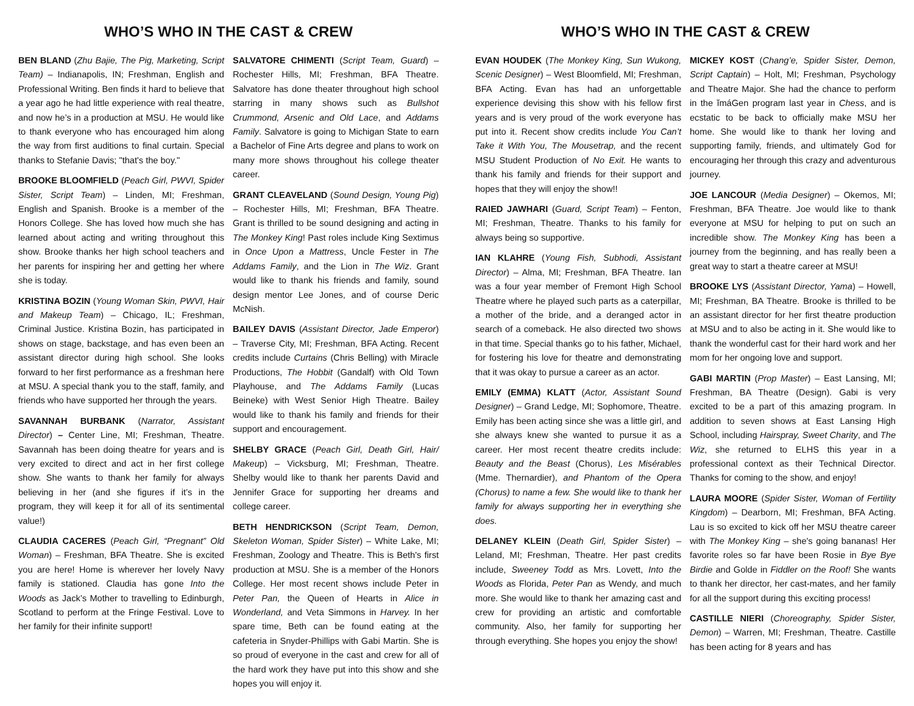WHO’S WHO IN THE CAST & CREW
BEN BLAND (Zhu Bajie, The Pig, Marketing, Script Team) – Indianapolis, IN; Freshman, English and Professional Writing. Ben finds it hard to believe that a year ago he had little experience with real theatre, and now he’s in a production at MSU. He would like to thank everyone who has encouraged him along the way from first auditions to final curtain. Special thanks to Stefanie Davis; "that's the boy."
BROOKE BLOOMFIELD (Peach Girl, PWVI, Spider Sister, Script Team) – Linden, MI; Freshman, English and Spanish. Brooke is a member of the Honors College. She has loved how much she has learned about acting and writing throughout this show. Brooke thanks her high school teachers and her parents for inspiring her and getting her where she is today.
KRISTINA BOZIN (Young Woman Skin, PWVI, Hair and Makeup Team) – Chicago, IL; Freshman, Criminal Justice. Kristina Bozin, has participated in shows on stage, backstage, and has even been an assistant director during high school. She looks forward to her first performance as a freshman here at MSU. A special thank you to the staff, family, and friends who have supported her through the years.
SAVANNAH BURBANK (Narrator, Assistant Director) – Center Line, MI; Freshman, Theatre. Savannah has been doing theatre for years and is very excited to direct and act in her first college show. She wants to thank her family for always believing in her (and she figures if it’s in the program, they will keep it for all of its sentimental value!)
CLAUDIA CACERES (Peach Girl, “Pregnant” Old Woman) – Freshman, BFA Theatre. She is excited you are here! Home is wherever her lovely Navy family is stationed. Claudia has gone Into the Woods as Jack’s Mother to travelling to Edinburgh, Scotland to perform at the Fringe Festival. Love to her family for their infinite support!
SALVATORE CHIMENTI (Script Team, Guard) – Rochester Hills, MI; Freshman, BFA Theatre. Salvatore has done theater throughout high school starring in many shows such as Bullshot Crummond, Arsenic and Old Lace, and Addams Family. Salvatore is going to Michigan State to earn a Bachelor of Fine Arts degree and plans to work on many more shows throughout his college theater career.
GRANT CLEAVELAND (Sound Design, Young Pig) – Rochester Hills, MI; Freshman, BFA Theatre. Grant is thrilled to be sound designing and acting in The Monkey King! Past roles include King Sextimus in Once Upon a Mattress, Uncle Fester in The Addams Family, and the Lion in The Wiz. Grant would like to thank his friends and family, sound design mentor Lee Jones, and of course Deric McNish.
BAILEY DAVIS (Assistant Director, Jade Emperor) – Traverse City, MI; Freshman, BFA Acting. Recent credits include Curtains (Chris Belling) with Miracle Productions, The Hobbit (Gandalf) with Old Town Playhouse, and The Addams Family (Lucas Beineke) with West Senior High Theatre. Bailey would like to thank his family and friends for their support and encouragement.
SHELBY GRACE (Peach Girl, Death Girl, Hair/ Makeup) – Vicksburg, MI; Freshman, Theatre. Shelby would like to thank her parents David and Jennifer Grace for supporting her dreams and college career.
BETH HENDRICKSON (Script Team, Demon, Skeleton Woman, Spider Sister) – White Lake, MI; Freshman, Zoology and Theatre. This is Beth's first production at MSU. She is a member of the Honors College. Her most recent shows include Peter in Peter Pan, the Queen of Hearts in Alice in Wonderland, and Veta Simmons in Harvey. In her spare time, Beth can be found eating at the cafeteria in Snyder-Phillips with Gabi Martin. She is so proud of everyone in the cast and crew for all of the hard work they have put into this show and she hopes you will enjoy it.
WHO’S WHO IN THE CAST & CREW
EVAN HOUDEK (The Monkey King, Sun Wukong, Scenic Designer) – West Bloomfield, MI; Freshman, BFA Acting. Evan has had an unforgettable experience devising this show with his fellow first years and is very proud of the work everyone has put into it. Recent show credits include You Can’t Take it With You, The Mousetrap, and the recent MSU Student Production of No Exit. He wants to thank his family and friends for their support and hopes that they will enjoy the show!!
RAIED JAWHARI (Guard, Script Team) – Fenton, MI; Freshman, Theatre. Thanks to his family for always being so supportive.
IAN KLAHRE (Young Fish, Subhodi, Assistant Director) – Alma, MI; Freshman, BFA Theatre. Ian was a four year member of Fremont High School Theatre where he played such parts as a caterpillar, a mother of the bride, and a deranged actor in search of a comeback. He also directed two shows in that time. Special thanks go to his father, Michael, for fostering his love for theatre and demonstrating that it was okay to pursue a career as an actor.
EMILY (EMMA) KLATT (Actor, Assistant Sound Designer) – Grand Ledge, MI; Sophomore, Theatre. Emily has been acting since she was a little girl, and she always knew she wanted to pursue it as a career. Her most recent theatre credits include: Beauty and the Beast (Chorus), Les Misérables (Mme. Thernardier), and Phantom of the Opera (Chorus) to name a few. She would like to thank her family for always supporting her in everything she does.
DELANEY KLEIN (Death Girl, Spider Sister) – Leland, MI; Freshman, Theatre. Her past credits include, Sweeney Todd as Mrs. Lovett, Into the Woods as Florida, Peter Pan as Wendy, and much more. She would like to thank her amazing cast and crew for providing an artistic and comfortable community. Also, her family for supporting her through everything. She hopes you enjoy the show!
MICKEY KOST (Chang’e, Spider Sister, Demon, Script Captain) – Holt, MI; Freshman, Psychology and Theatre Major. She had the chance to perform in the ĭmáGen program last year in Chess, and is ecstatic to be back to officially make MSU her home. She would like to thank her loving and supporting family, friends, and ultimately God for encouraging her through this crazy and adventurous journey.
JOE LANCOUR (Media Designer) – Okemos, MI; Freshman, BFA Theatre. Joe would like to thank everyone at MSU for helping to put on such an incredible show. The Monkey King has been a journey from the beginning, and has really been a great way to start a theatre career at MSU!
BROOKE LYS (Assistant Director, Yama) – Howell, MI; Freshman, BA Theatre. Brooke is thrilled to be an assistant director for her first theatre production at MSU and to also be acting in it. She would like to thank the wonderful cast for their hard work and her mom for her ongoing love and support.
GABI MARTIN (Prop Master) – East Lansing, MI; Freshman, BA Theatre (Design). Gabi is very excited to be a part of this amazing program. In addition to seven shows at East Lansing High School, including Hairspray, Sweet Charity, and The Wiz, she returned to ELHS this year in a professional context as their Technical Director. Thanks for coming to the show, and enjoy!
LAURA MOORE (Spider Sister, Woman of Fertility Kingdom) – Dearborn, MI; Freshman, BFA Acting. Lau is so excited to kick off her MSU theatre career with The Monkey King – she's going bananas! Her favorite roles so far have been Rosie in Bye Bye Birdie and Golde in Fiddler on the Roof! She wants to thank her director, her cast-mates, and her family for all the support during this exciting process!
CASTILLE NIERI (Choreography, Spider Sister, Demon) – Warren, MI; Freshman, Theatre. Castille has been acting for 8 years and has